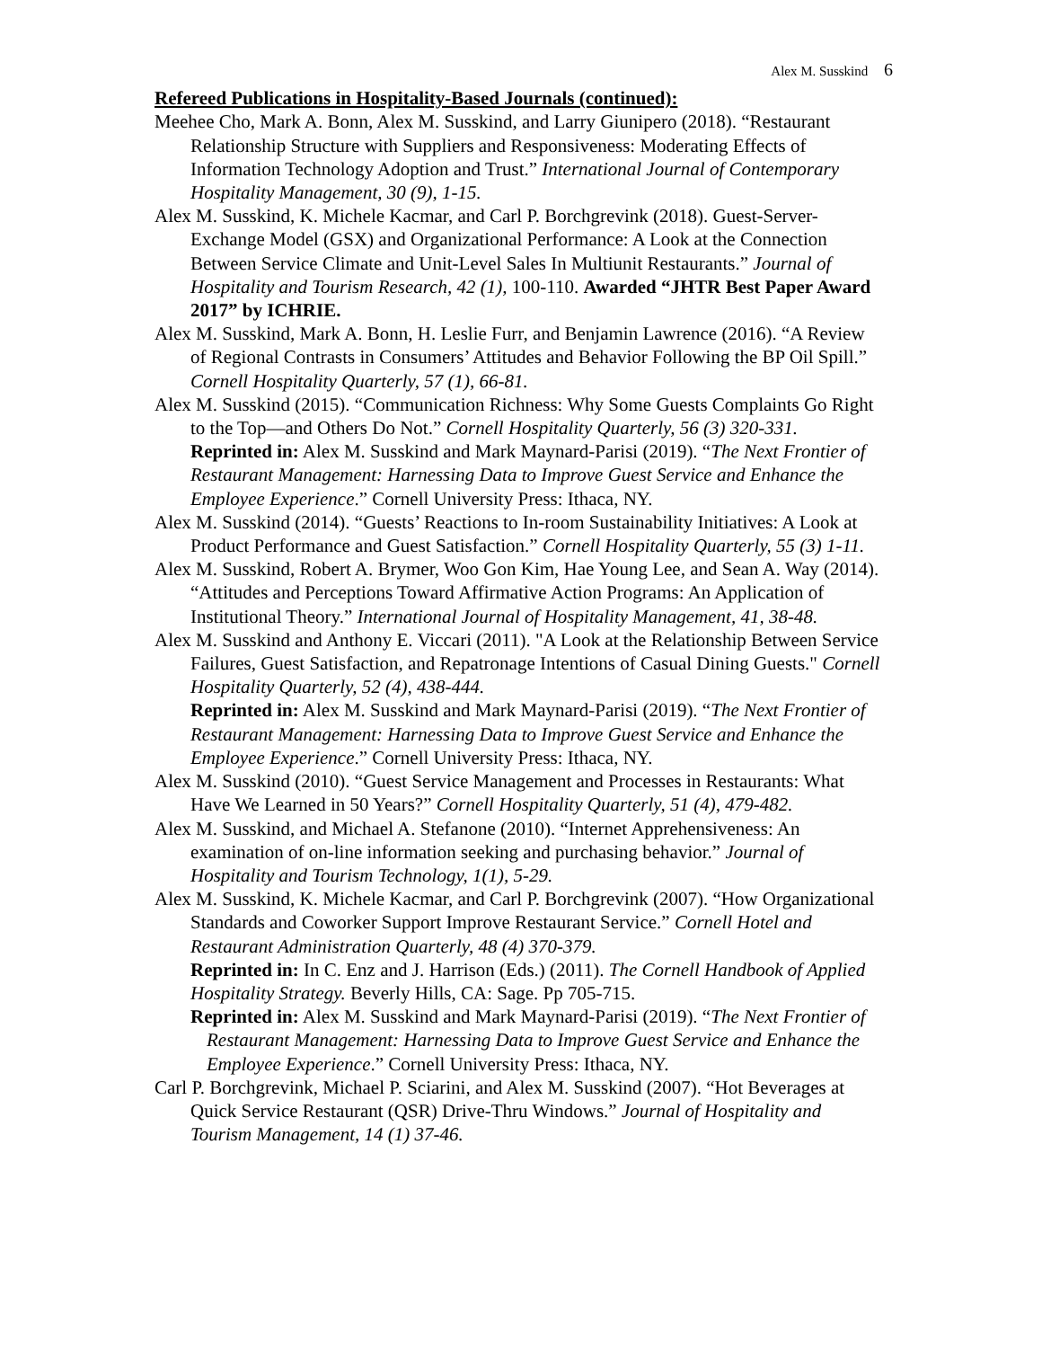Alex M. Susskind 6
Refereed Publications in Hospitality-Based Journals (continued):
Meehee Cho, Mark A. Bonn, Alex M. Susskind, and Larry Giunipero (2018). “Restaurant Relationship Structure with Suppliers and Responsiveness: Moderating Effects of Information Technology Adoption and Trust.” International Journal of Contemporary Hospitality Management, 30 (9), 1-15.
Alex M. Susskind, K. Michele Kacmar, and Carl P. Borchgrevink (2018). Guest-Server-Exchange Model (GSX) and Organizational Performance: A Look at the Connection Between Service Climate and Unit-Level Sales In Multiunit Restaurants.” Journal of Hospitality and Tourism Research, 42 (1), 100-110. Awarded “JHTR Best Paper Award 2017” by ICHRIE.
Alex M. Susskind, Mark A. Bonn, H. Leslie Furr, and Benjamin Lawrence (2016). “A Review of Regional Contrasts in Consumers’ Attitudes and Behavior Following the BP Oil Spill.” Cornell Hospitality Quarterly, 57 (1), 66-81.
Alex M. Susskind (2015). “Communication Richness: Why Some Guests Complaints Go Right to the Top—and Others Do Not.” Cornell Hospitality Quarterly, 56 (3) 320-331.
Reprinted in: Alex M. Susskind and Mark Maynard-Parisi (2019). “The Next Frontier of Restaurant Management: Harnessing Data to Improve Guest Service and Enhance the Employee Experience.” Cornell University Press: Ithaca, NY.
Alex M. Susskind (2014). “Guests’ Reactions to In-room Sustainability Initiatives: A Look at Product Performance and Guest Satisfaction.” Cornell Hospitality Quarterly, 55 (3) 1-11.
Alex M. Susskind, Robert A. Brymer, Woo Gon Kim, Hae Young Lee, and Sean A. Way (2014). “Attitudes and Perceptions Toward Affirmative Action Programs: An Application of Institutional Theory.” International Journal of Hospitality Management, 41, 38-48.
Alex M. Susskind and Anthony E. Viccari (2011). "A Look at the Relationship Between Service Failures, Guest Satisfaction, and Repatronage Intentions of Casual Dining Guests." Cornell Hospitality Quarterly, 52 (4), 438-444.
Reprinted in: Alex M. Susskind and Mark Maynard-Parisi (2019). “The Next Frontier of Restaurant Management: Harnessing Data to Improve Guest Service and Enhance the Employee Experience.” Cornell University Press: Ithaca, NY.
Alex M. Susskind (2010). “Guest Service Management and Processes in Restaurants: What Have We Learned in 50 Years?” Cornell Hospitality Quarterly, 51 (4), 479-482.
Alex M. Susskind, and Michael A. Stefanone (2010). “Internet Apprehensiveness: An examination of on-line information seeking and purchasing behavior.” Journal of Hospitality and Tourism Technology, 1(1), 5-29.
Alex M. Susskind, K. Michele Kacmar, and Carl P. Borchgrevink (2007). “How Organizational Standards and Coworker Support Improve Restaurant Service.” Cornell Hotel and Restaurant Administration Quarterly, 48 (4) 370-379.
Reprinted in: In C. Enz and J. Harrison (Eds.) (2011). The Cornell Handbook of Applied Hospitality Strategy. Beverly Hills, CA: Sage. Pp 705-715.
Reprinted in: Alex M. Susskind and Mark Maynard-Parisi (2019). “The Next Frontier of Restaurant Management: Harnessing Data to Improve Guest Service and Enhance the Employee Experience.” Cornell University Press: Ithaca, NY.
Carl P. Borchgrevink, Michael P. Sciarini, and Alex M. Susskind (2007). “Hot Beverages at Quick Service Restaurant (QSR) Drive-Thru Windows.” Journal of Hospitality and Tourism Management, 14 (1) 37-46.